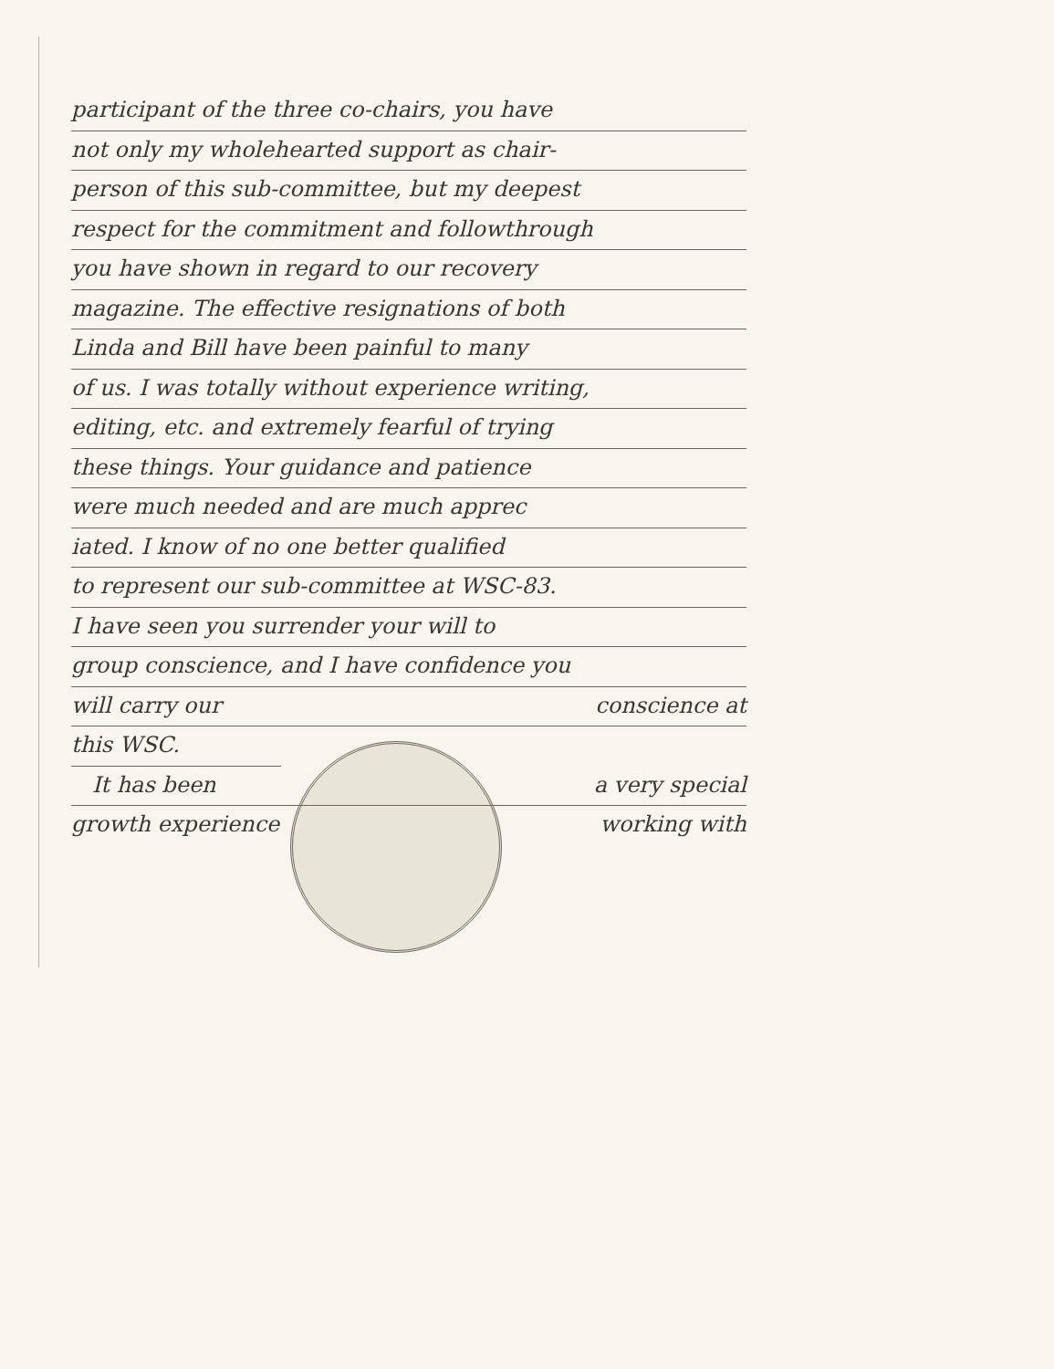participant of the three co-chairs, you have
not only my wholehearted support as chair-
person of this sub-committee, but my deepest
respect for the commitment and followthrough
you have shown in regard to our recovery
magazine. The effective resignations of both
Linda and Bill have been painful to many
of us. I was totally without experience writing,
editing, etc. and extremely fearful of trying
these things. Your guidance and patience
were much needed and are much apprec
iated. I know of no one better qualified
to represent our sub-committee at WSC-83.
I have seen you surrender your will to
group conscience, and I have confidence you
will carry our conscience at
this WSC.
It has been a very special
growth experience working with